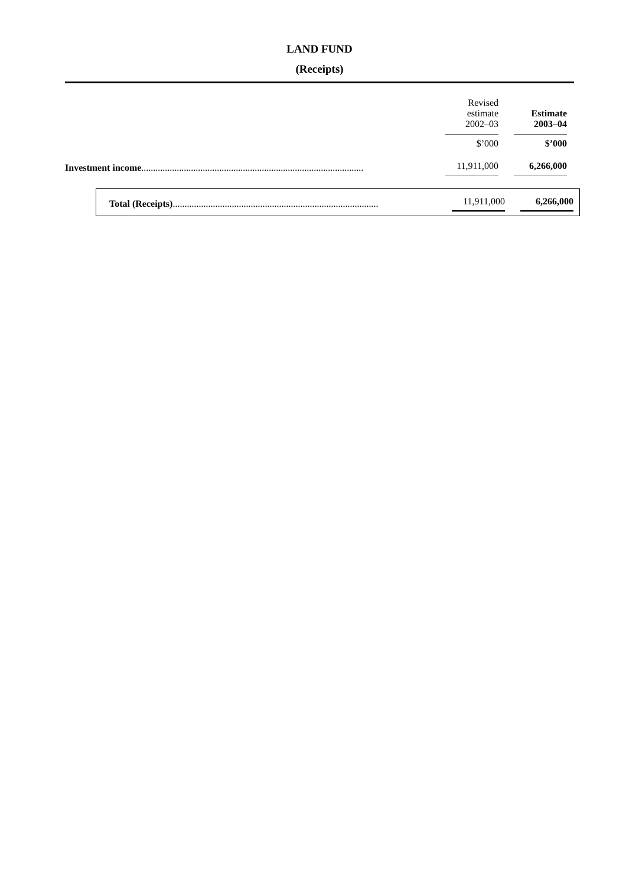LAND FUND
(Receipts)
| | Revised estimate 2002–03 | | Estimate 2003–04 | |
| | $’000 | | $’000 | |
| Investment income .............................................................................................. | 11,911,000 | | 6,266,000 | |
| Total (Receipts) ....................................................................................... | 11,911,000 | | 6,266,000 |